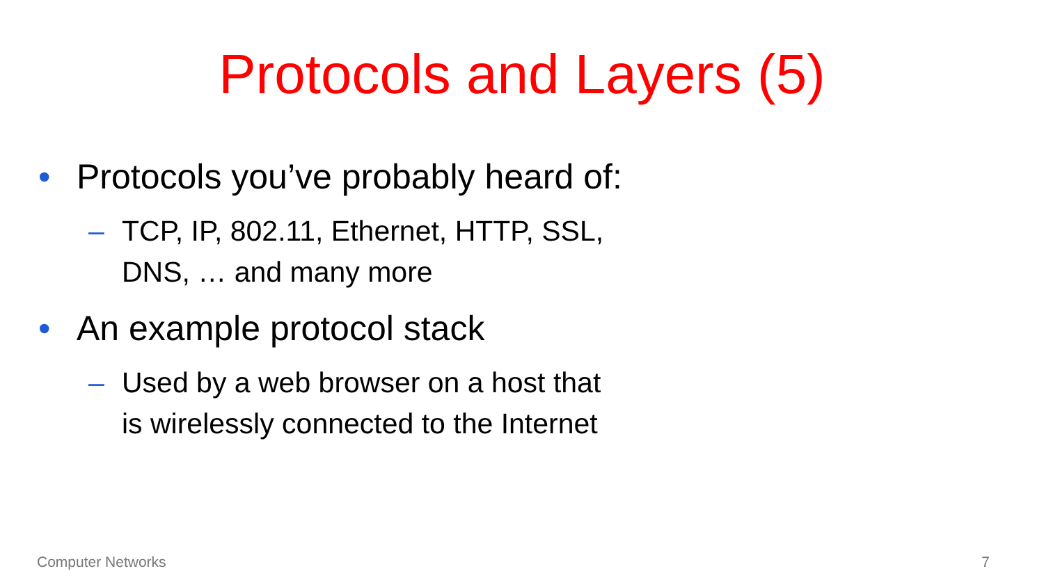Protocols and Layers (5)
• Protocols you’ve probably heard of:
– TCP, IP, 802.11, Ethernet, HTTP, SSL,
DNS, … and many more
• An example protocol stack
– Used by a web browser on a host that
is wirelessly connected to the Internet
Computer Networks 7